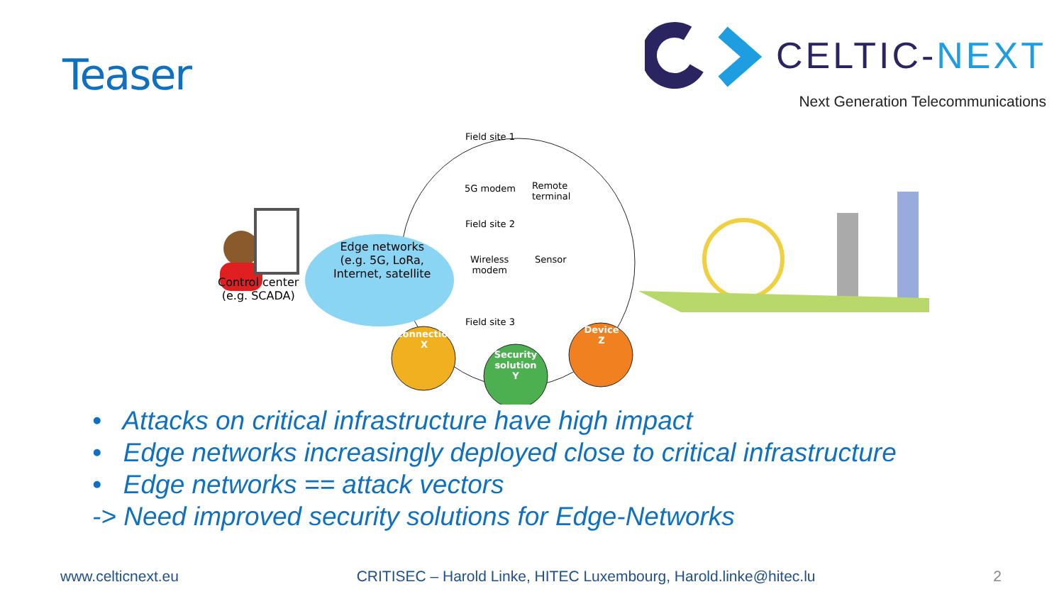Teaser
CELTIC-NEXT
Next Generation Telecommunications
Field site 1
5G modem
Remote
terminal
Field site 2
Edge networks
(e.g. 5G, LoRa,
Internet, satellite
Wireless
modem
Sensor
Control center
(e.g. SCADA)
Field site 3
Connection
X
Device
Z
Security
solution
Y
• Attacks on critical infrastructure have high impact
• Edge networks increasingly deployed close to critical infrastructure
• Edge networks == attack vectors
-> Need improved security solutions for Edge-Networks
www.celticnext.eu CRITISEC – Harold Linke, HITEC Luxembourg, Harold.linke@hitec.lu 2